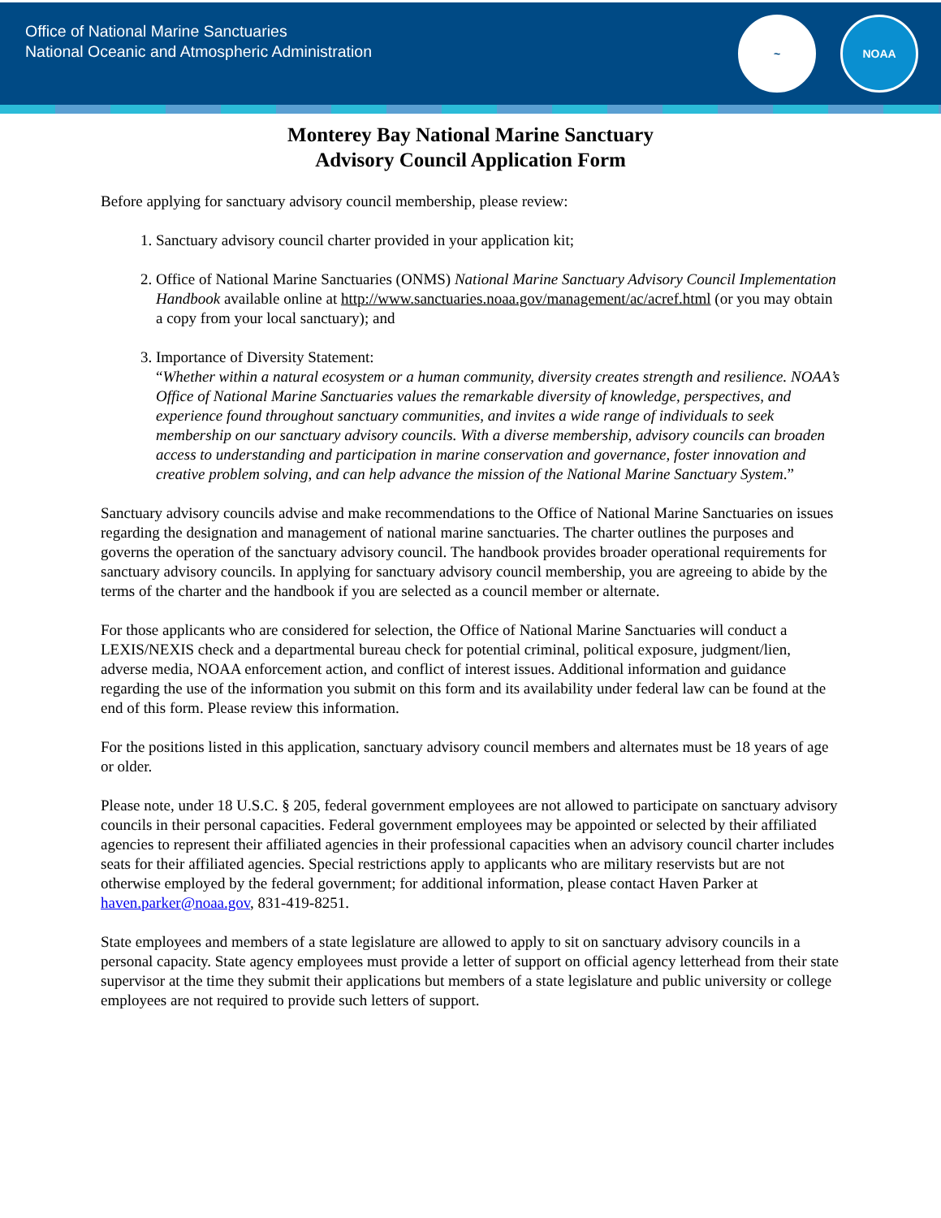Office of National Marine Sanctuaries
National Oceanic and Atmospheric Administration
~ NOAA
Monterey Bay National Marine Sanctuary
Advisory Council Application Form
Before applying for sanctuary advisory council membership, please review:
1. Sanctuary advisory council charter provided in your application kit;
2. Office of National Marine Sanctuaries (ONMS) National Marine Sanctuary Advisory Council Implementation Handbook available online at http://www.sanctuaries.noaa.gov/management/ac/acref.html (or you may obtain a copy from your local sanctuary); and
3. Importance of Diversity Statement:
“Whether within a natural ecosystem or a human community, diversity creates strength and resilience. NOAA’s Office of National Marine Sanctuaries values the remarkable diversity of knowledge, perspectives, and experience found throughout sanctuary communities, and invites a wide range of individuals to seek membership on our sanctuary advisory councils. With a diverse membership, advisory councils can broaden access to understanding and participation in marine conservation and governance, foster innovation and creative problem solving, and can help advance the mission of the National Marine Sanctuary System.”
Sanctuary advisory councils advise and make recommendations to the Office of National Marine Sanctuaries on issues regarding the designation and management of national marine sanctuaries. The charter outlines the purposes and governs the operation of the sanctuary advisory council. The handbook provides broader operational requirements for sanctuary advisory councils. In applying for sanctuary advisory council membership, you are agreeing to abide by the terms of the charter and the handbook if you are selected as a council member or alternate.
For those applicants who are considered for selection, the Office of National Marine Sanctuaries will conduct a LEXIS/NEXIS check and a departmental bureau check for potential criminal, political exposure, judgment/lien, adverse media, NOAA enforcement action, and conflict of interest issues. Additional information and guidance regarding the use of the information you submit on this form and its availability under federal law can be found at the end of this form. Please review this information.
For the positions listed in this application, sanctuary advisory council members and alternates must be 18 years of age or older.
Please note, under 18 U.S.C. § 205, federal government employees are not allowed to participate on sanctuary advisory councils in their personal capacities. Federal government employees may be appointed or selected by their affiliated agencies to represent their affiliated agencies in their professional capacities when an advisory council charter includes seats for their affiliated agencies. Special restrictions apply to applicants who are military reservists but are not otherwise employed by the federal government; for additional information, please contact Haven Parker at haven.parker@noaa.gov, 831-419-8251.
State employees and members of a state legislature are allowed to apply to sit on sanctuary advisory councils in a personal capacity. State agency employees must provide a letter of support on official agency letterhead from their state supervisor at the time they submit their applications but members of a state legislature and public university or college employees are not required to provide such letters of support.